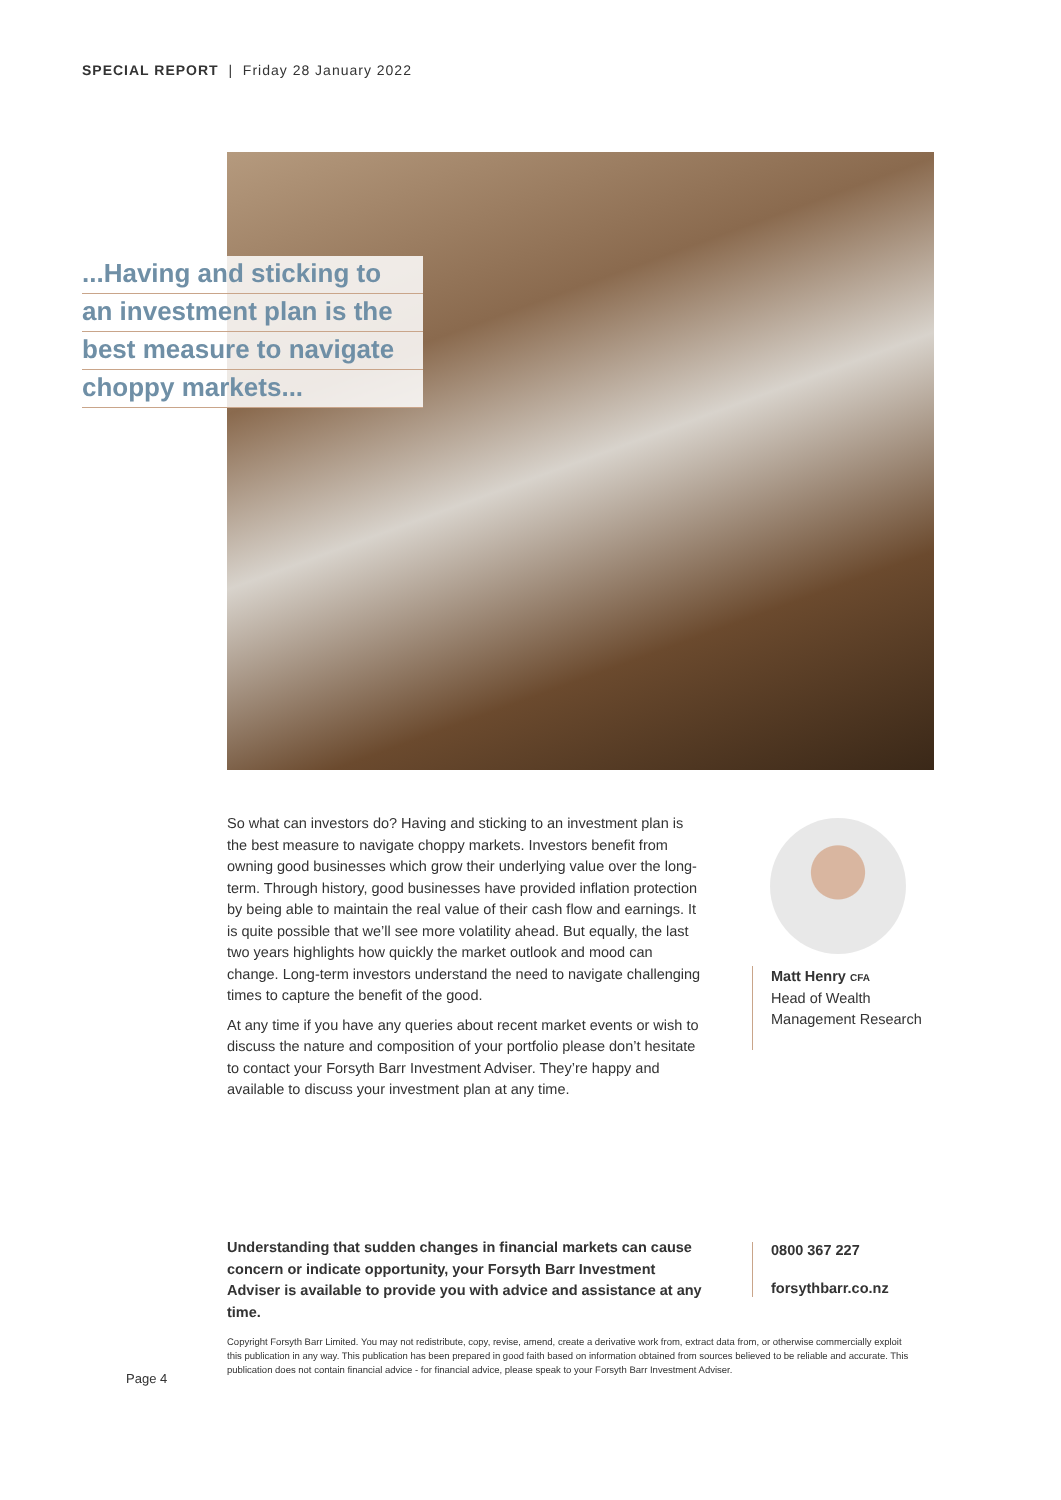SPECIAL REPORT | Friday 28 January 2022
...Having and sticking to
an investment plan is the
best measure to navigate
choppy markets...
So what can investors do? Having and sticking to an investment plan is the best measure to navigate choppy markets. Investors benefit from owning good businesses which grow their underlying value over the long-term. Through history, good businesses have provided inflation protection by being able to maintain the real value of their cash flow and earnings. It is quite possible that we’ll see more volatility ahead. But equally, the last two years highlights how quickly the market outlook and mood can change. Long-term investors understand the need to navigate challenging times to capture the benefit of the good.
At any time if you have any queries about recent market events or wish to discuss the nature and composition of your portfolio please don’t hesitate to contact your Forsyth Barr Investment Adviser. They’re happy and available to discuss your investment plan at any time.
Matt Henry CFA
Head of Wealth
Management Research
Understanding that sudden changes in financial markets can cause concern or indicate opportunity, your Forsyth Barr Investment Adviser is available to provide you with advice and assistance at any time.
0800 367 227
forsythbarr.co.nz
Copyright Forsyth Barr Limited. You may not redistribute, copy, revise, amend, create a derivative work from, extract data from, or otherwise commercially exploit this publication in any way. This publication has been prepared in good faith based on information obtained from sources believed to be reliable and accurate. This publication does not contain financial advice - for financial advice, please speak to your Forsyth Barr Investment Adviser.
Page 4